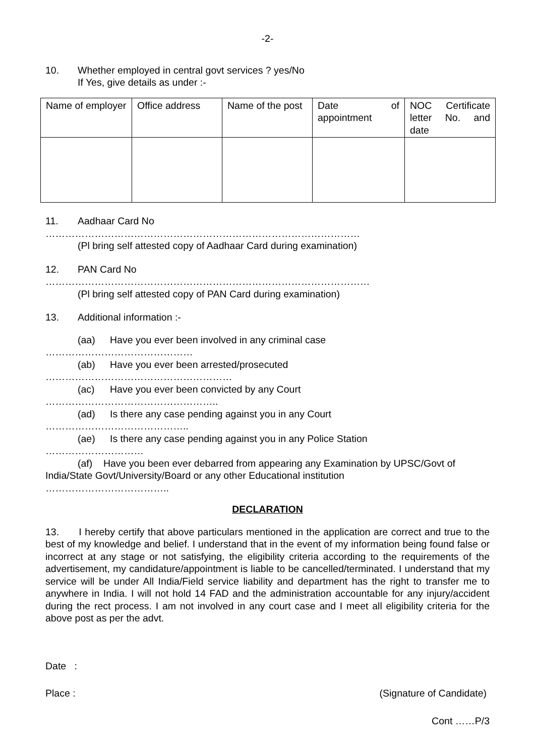-2-
10. Whether employed in central govt services ? yes/No
If Yes, give details as under :-
| Name of employer | Office address | Name of the post | Date of appointment | NOC Certificate letter No. and date |
| --- | --- | --- | --- | --- |
11. Aadhaar Card No
……………………………………………………………………………………
(Pl bring self attested copy of Aadhaar Card during examination)
12. PAN Card No
………………………………………………………………………………………
(Pl bring self attested copy of PAN Card during examination)
13. Additional information :-
(aa) Have you ever been involved in any criminal case
………………………………………
(ab) Have you ever been arrested/prosecuted
…………………………………………………
(ac) Have you ever been convicted by any Court
……………………………………………..
(ad) Is there any case pending against you in any Court
……………………………………..
(ae) Is there any case pending against you in any Police Station
…………………………
(af) Have you been ever debarred from appearing any Examination by UPSC/Govt of India/State Govt/University/Board or any other Educational institution
………………………………..
DECLARATION
13. I hereby certify that above particulars mentioned in the application are correct and true to the best of my knowledge and belief. I understand that in the event of my information being found false or incorrect at any stage or not satisfying, the eligibility criteria according to the requirements of the advertisement, my candidature/appointment is liable to be cancelled/terminated. I understand that my service will be under All India/Field service liability and department has the right to transfer me to anywhere in India. I will not hold 14 FAD and the administration accountable for any injury/accident during the rect process. I am not involved in any court case and I meet all eligibility criteria for the above post as per the advt.
Date :
Place : (Signature of Candidate)
Cont ……P/3